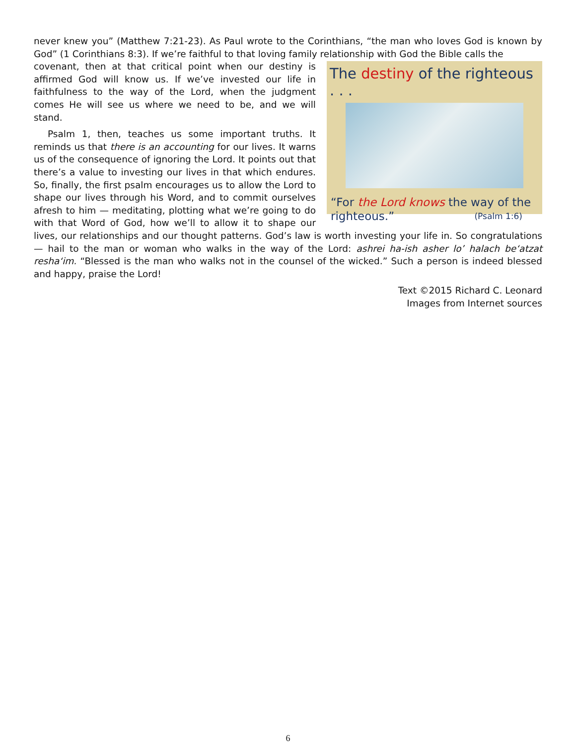never knew you” (Matthew 7:21-23). As Paul wrote to the Corinthians, “the man who loves God is known by God” (1 Corinthians 8:3). If we’re faithful to that loving family relationship with God the Bible calls the
The destiny of the righteous . . .
“For the Lord knows the way of the righteous.” (Psalm 1:6)
covenant, then at that critical point when our destiny is affirmed God will know us. If we’ve invested our life in faithfulness to the way of the Lord, when the judgment comes He will see us where we need to be, and we will stand.
Psalm 1, then, teaches us some important truths. It reminds us that there is an accounting for our lives. It warns us of the consequence of ignoring the Lord. It points out that there’s a value to investing our lives in that which endures. So, finally, the first psalm encourages us to allow the Lord to shape our lives through his Word, and to commit ourselves afresh to him — meditating, plotting what we’re going to do with that Word of God, how we’ll to allow it to shape our lives, our relationships and our thought patterns. God’s law is worth investing your life in. So congratulations — hail to the man or woman who walks in the way of the Lord: ashrei ha-ish asher lo’ halach be‘atzat resha‘im. “Blessed is the man who walks not in the counsel of the wicked.” Such a person is indeed blessed and happy, praise the Lord!
Text ©2015 Richard C. Leonard
Images from Internet sources
6